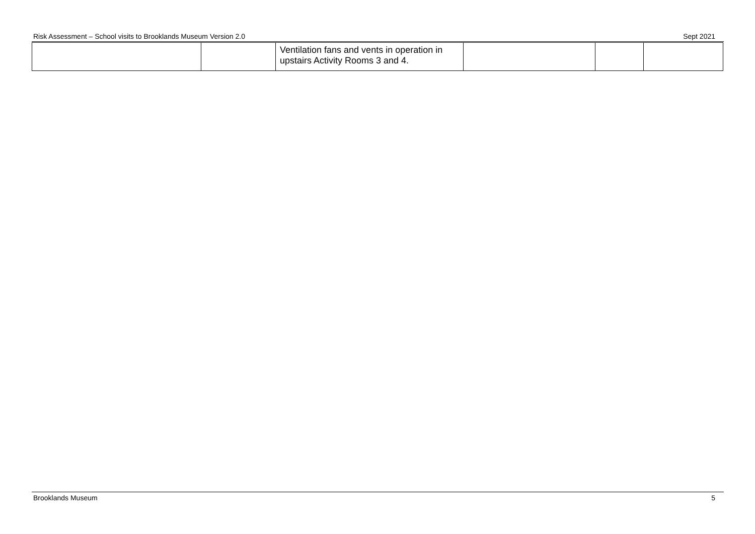Risk Assessment – School visits to Brooklands Museum Version 2.0 Sept 2021
| | | Ventilation fans and vents in operation in upstairs Activity Rooms 3 and 4. | | | |
Brooklands Museum 5